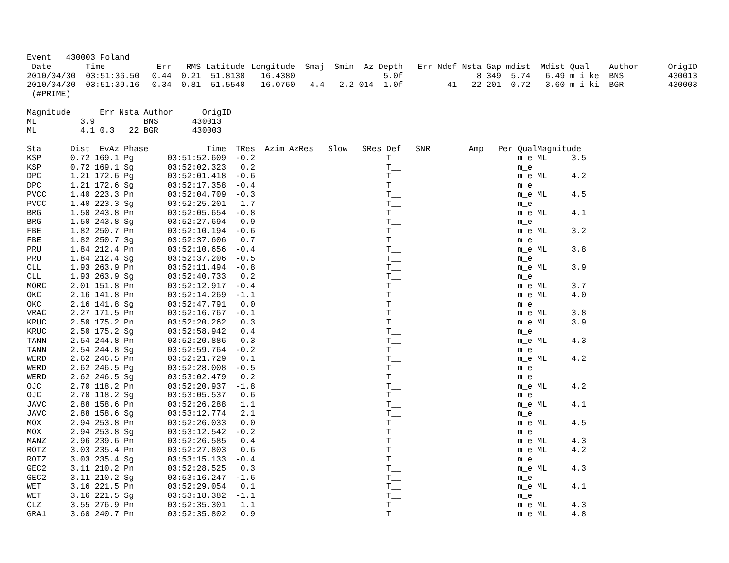Event 430003 Poland
| Date | Time | Err | RMS | Latitude | Longitude | Smaj | Smin | Az | Depth | Err | Ndef | Nsta | Gap | mdist | Mdist | Qual | Author | OrigID |
| --- | --- | --- | --- | --- | --- | --- | --- | --- | --- | --- | --- | --- | --- | --- | --- | --- | --- | --- |
| 2010/04/30 | 03:51:36.50 | 0.44 | 0.21 | 51.8130 | 16.4380 | | | | 5.0f | | | 8 | 349 | 5.74 | 6.49 | m i ke | BNS | 430013 |
| 2010/04/30 | 03:51:39.16 | 0.34 | 0.81 | 51.5540 | 16.0760 | 4.4 | 2.2 | 014 | 1.0f | | 41 | 22 | 201 | 0.72 | 3.60 | m i ki | BGR | 430003 |
(#PRIME)
| Magnitude | Err | Nsta | Author | OrigID |
| --- | --- | --- | --- | --- |
| ML | 3.9 | | BNS | 430013 |
| ML | 4.1 0.3 | 22 | BGR | 430003 |
| Sta | Dist | EvAz | Phase | Time | TRes | Azim | AzRes | Slow | SRes | Def | SNR | Amp | Per | Qual | Magnitude |
| --- | --- | --- | --- | --- | --- | --- | --- | --- | --- | --- | --- | --- | --- | --- | --- |
| KSP | 0.72 | 169.1 | Pg | 03:51:52.609 | -0.2 | | | | | T__ | | | | m_e | ML 3.5 |
| KSP | 0.72 | 169.1 | Sg | 03:52:02.323 | 0.2 | | | | | T__ | | | | m_e | |
| DPC | 1.21 | 172.6 | Pg | 03:52:01.418 | -0.6 | | | | | T__ | | | | m_e | ML 4.2 |
| DPC | 1.21 | 172.6 | Sg | 03:52:17.358 | -0.4 | | | | | T__ | | | | m_e | |
| PVCC | 1.40 | 223.3 | Pn | 03:52:04.709 | -0.3 | | | | | T__ | | | | m_e | ML 4.5 |
| PVCC | 1.40 | 223.3 | Sg | 03:52:25.201 | 1.7 | | | | | T__ | | | | m_e | |
| BRG | 1.50 | 243.8 | Pn | 03:52:05.654 | -0.8 | | | | | T__ | | | | m_e | ML 4.1 |
| BRG | 1.50 | 243.8 | Sg | 03:52:27.694 | 0.9 | | | | | T__ | | | | m_e | |
| FBE | 1.82 | 250.7 | Pn | 03:52:10.194 | -0.6 | | | | | T__ | | | | m_e | ML 3.2 |
| FBE | 1.82 | 250.7 | Sg | 03:52:37.606 | 0.7 | | | | | T__ | | | | m_e | |
| PRU | 1.84 | 212.4 | Pn | 03:52:10.656 | -0.4 | | | | | T__ | | | | m_e | ML 3.8 |
| PRU | 1.84 | 212.4 | Sg | 03:52:37.206 | -0.5 | | | | | T__ | | | | m_e | |
| CLL | 1.93 | 263.9 | Pn | 03:52:11.494 | -0.8 | | | | | T__ | | | | m_e | ML 3.9 |
| CLL | 1.93 | 263.9 | Sg | 03:52:40.733 | 0.2 | | | | | T__ | | | | m_e | |
| MORC | 2.01 | 151.8 | Pn | 03:52:12.917 | -0.4 | | | | | T__ | | | | m_e | ML 3.7 |
| OKC | 2.16 | 141.8 | Pn | 03:52:14.269 | -1.1 | | | | | T__ | | | | m_e | ML 4.0 |
| OKC | 2.16 | 141.8 | Sg | 03:52:47.791 | 0.0 | | | | | T__ | | | | m_e | |
| VRAC | 2.27 | 171.5 | Pn | 03:52:16.767 | -0.1 | | | | | T__ | | | | m_e | ML 3.8 |
| KRUC | 2.50 | 175.2 | Pn | 03:52:20.262 | 0.3 | | | | | T__ | | | | m_e | ML 3.9 |
| KRUC | 2.50 | 175.2 | Sg | 03:52:58.942 | 0.4 | | | | | T__ | | | | m_e | |
| TANN | 2.54 | 244.8 | Pn | 03:52:20.886 | 0.3 | | | | | T__ | | | | m_e | ML 4.3 |
| TANN | 2.54 | 244.8 | Sg | 03:52:59.764 | -0.2 | | | | | T__ | | | | m_e | |
| WERD | 2.62 | 246.5 | Pn | 03:52:21.729 | 0.1 | | | | | T__ | | | | m_e | ML 4.2 |
| WERD | 2.62 | 246.5 | Pg | 03:52:28.008 | -0.5 | | | | | T__ | | | | m_e | |
| WERD | 2.62 | 246.5 | Sg | 03:53:02.479 | 0.2 | | | | | T__ | | | | m_e | |
| OJC | 2.70 | 118.2 | Pn | 03:52:20.937 | -1.8 | | | | | T__ | | | | m_e | ML 4.2 |
| OJC | 2.70 | 118.2 | Sg | 03:53:05.537 | 0.6 | | | | | T__ | | | | m_e | |
| JAVC | 2.88 | 158.6 | Pn | 03:52:26.288 | 1.1 | | | | | T__ | | | | m_e | ML 4.1 |
| JAVC | 2.88 | 158.6 | Sg | 03:53:12.774 | 2.1 | | | | | T__ | | | | m_e | |
| MOX | 2.94 | 253.8 | Pn | 03:52:26.033 | 0.0 | | | | | T__ | | | | m_e | ML 4.5 |
| MOX | 2.94 | 253.8 | Sg | 03:53:12.542 | -0.2 | | | | | T__ | | | | m_e | |
| MANZ | 2.96 | 239.6 | Pn | 03:52:26.585 | 0.4 | | | | | T__ | | | | m_e | ML 4.3 |
| ROTZ | 3.03 | 235.4 | Pn | 03:52:27.803 | 0.6 | | | | | T__ | | | | m_e | ML 4.2 |
| ROTZ | 3.03 | 235.4 | Sg | 03:53:15.133 | -0.4 | | | | | T__ | | | | m_e | |
| GEC2 | 3.11 | 210.2 | Pn | 03:52:28.525 | 0.3 | | | | | T__ | | | | m_e | ML 4.3 |
| GEC2 | 3.11 | 210.2 | Sg | 03:53:16.247 | -1.6 | | | | | T__ | | | | m_e | |
| WET | 3.16 | 221.5 | Pn | 03:52:29.054 | 0.1 | | | | | T__ | | | | m_e | ML 4.1 |
| WET | 3.16 | 221.5 | Sg | 03:53:18.382 | -1.1 | | | | | T__ | | | | m_e | |
| CLZ | 3.55 | 276.9 | Pn | 03:52:35.301 | 1.1 | | | | | T__ | | | | m_e | ML 4.3 |
| GRA1 | 3.60 | 240.7 | Pn | 03:52:35.802 | 0.9 | | | | | T__ | | | | m_e | ML 4.8 |